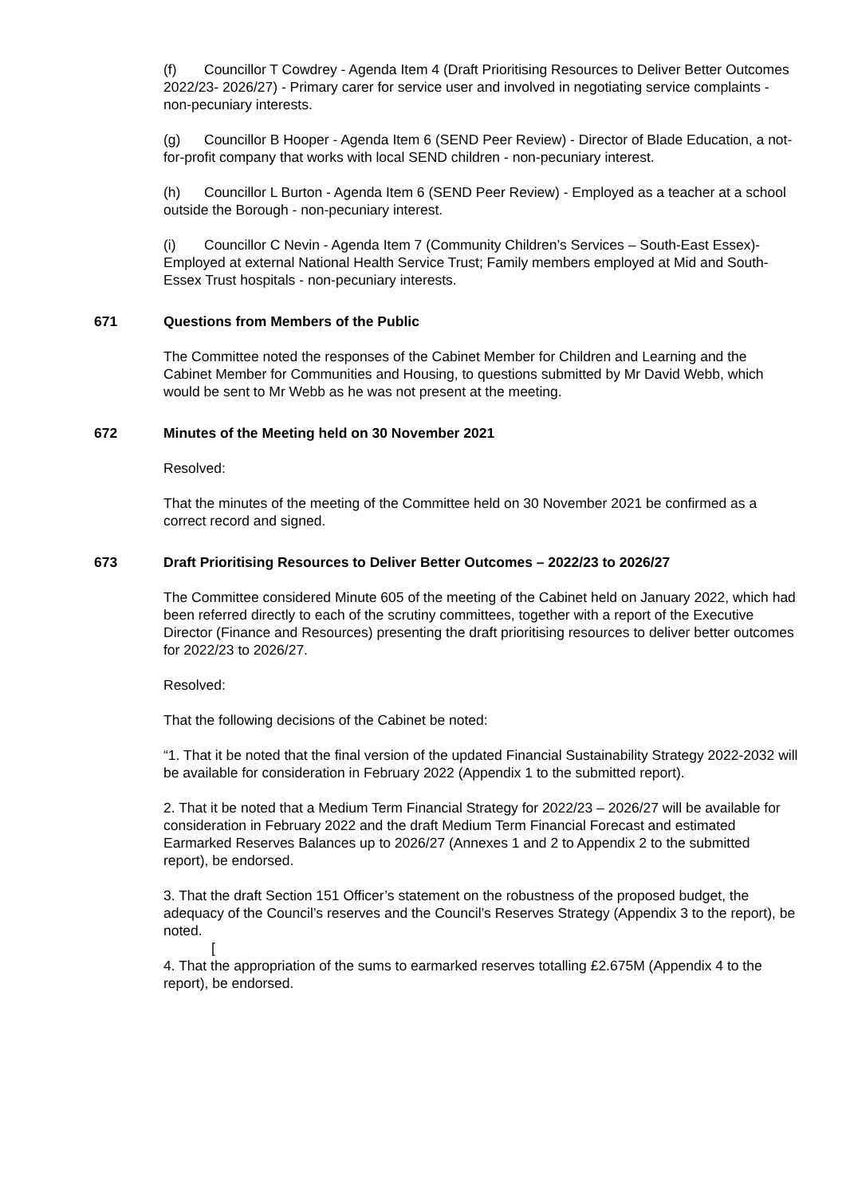(f) Councillor T Cowdrey - Agenda Item 4 (Draft Prioritising Resources to Deliver Better Outcomes 2022/23- 2026/27) - Primary carer for service user and involved in negotiating service complaints - non-pecuniary interests.
(g) Councillor B Hooper - Agenda Item 6 (SEND Peer Review) - Director of Blade Education, a not-for-profit company that works with local SEND children - non-pecuniary interest.
(h) Councillor L Burton - Agenda Item 6 (SEND Peer Review) - Employed as a teacher at a school outside the Borough - non-pecuniary interest.
(i) Councillor C Nevin - Agenda Item 7 (Community Children’s Services – South-East Essex)- Employed at external National Health Service Trust; Family members employed at Mid and South-Essex Trust hospitals - non-pecuniary interests.
671 Questions from Members of the Public
The Committee noted the responses of the Cabinet Member for Children and Learning and the Cabinet Member for Communities and Housing, to questions submitted by Mr David Webb, which would be sent to Mr Webb as he was not present at the meeting.
672 Minutes of the Meeting held on 30 November 2021
Resolved:
That the minutes of the meeting of the Committee held on 30 November 2021 be confirmed as a correct record and signed.
673 Draft Prioritising Resources to Deliver Better Outcomes – 2022/23 to 2026/27
The Committee considered Minute 605 of the meeting of the Cabinet held on January 2022, which had been referred directly to each of the scrutiny committees, together with a report of the Executive Director (Finance and Resources) presenting the draft prioritising resources to deliver better outcomes for 2022/23 to 2026/27.
Resolved:
That the following decisions of the Cabinet be noted:
“1. That it be noted that the final version of the updated Financial Sustainability Strategy 2022-2032 will be available for consideration in February 2022 (Appendix 1 to the submitted report).
2. That it be noted that a Medium Term Financial Strategy for 2022/23 – 2026/27 will be available for consideration in February 2022 and the draft Medium Term Financial Forecast and estimated Earmarked Reserves Balances up to 2026/27 (Annexes 1 and 2 to Appendix 2 to the submitted report), be endorsed.
3. That the draft Section 151 Officer’s statement on the robustness of the proposed budget, the adequacy of the Council’s reserves and the Council’s Reserves Strategy (Appendix 3 to the report), be noted.
[
4. That the appropriation of the sums to earmarked reserves totalling £2.675M (Appendix 4 to the report), be endorsed.